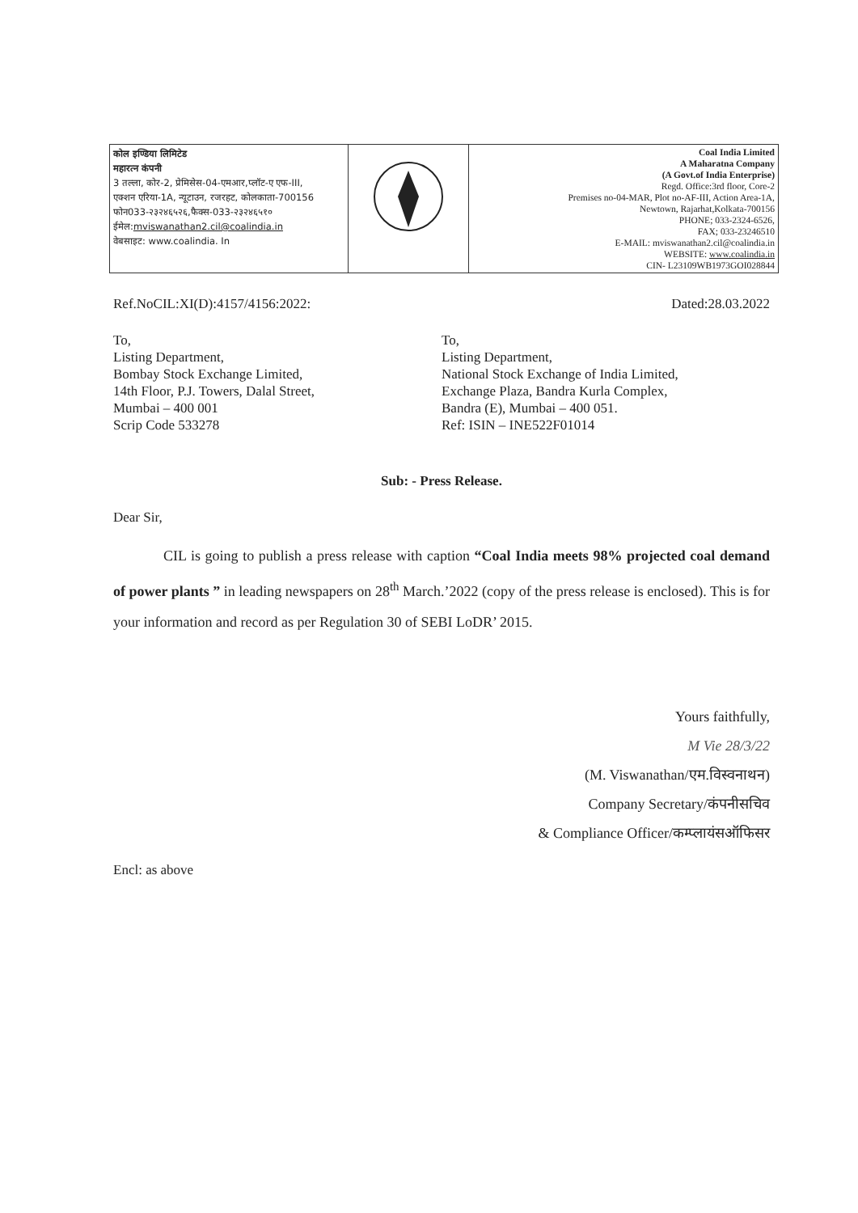| कोल इण्डिया लिमिटेड महारत्न कंपनी 3 तल्ला, कोर-2, प्रेमिसेस-04-एमआर,प्लॉट-ए एफ-III, एक्शन एरिया-1A, न्यूटाउन, रजरहट, कोलकाता-700156 फोन033-२३२४६५२६,फैक्स-033-२३२४६५१० ईमेल: mviswanathan2.cil@coalindia.in वेबसाइट: www.coalindia. In | | Coal India Limited A Maharatna Company (A Govt.of India Enterprise) Regd. Office:3rd floor, Core-2 Premises no-04-MAR, Plot no-AF-III, Action Area-1A, Newtown, Rajarhat,Kolkata-700156 PHONE; 033-2324-6526, FAX; 033-23246510 E-MAIL: mviswanathan2.cil@coalindia.in WEBSITE: www.coalindia.in CIN- L23109WB1973GOI028844 |
Ref.NoCIL:XI(D):4157/4156:2022: Dated:28.03.2022
To,
Listing Department,
Bombay Stock Exchange Limited,
14th Floor, P.J. Towers, Dalal Street,
Mumbai – 400 001
Scrip Code 533278
To,
Listing Department,
National Stock Exchange of India Limited,
Exchange Plaza, Bandra Kurla Complex,
Bandra (E), Mumbai – 400 051.
Ref: ISIN – INE522F01014
Sub: - Press Release.
Dear Sir,
CIL is going to publish a press release with caption “Coal India meets 98% projected coal demand of power plants ” in leading newspapers on 28<sup>th</sup> March.’2022 (copy of the press release is enclosed). This is for your information and record as per Regulation 30 of SEBI LoDR’ 2015.
Yours faithfully,
M Vie 28/3/22
(M. Viswanathan/एम.विस्वनाथन)
Company Secretary/कंपनीसचिव
& Compliance Officer/कम्प्लायंसऑफिसर
Encl: as above